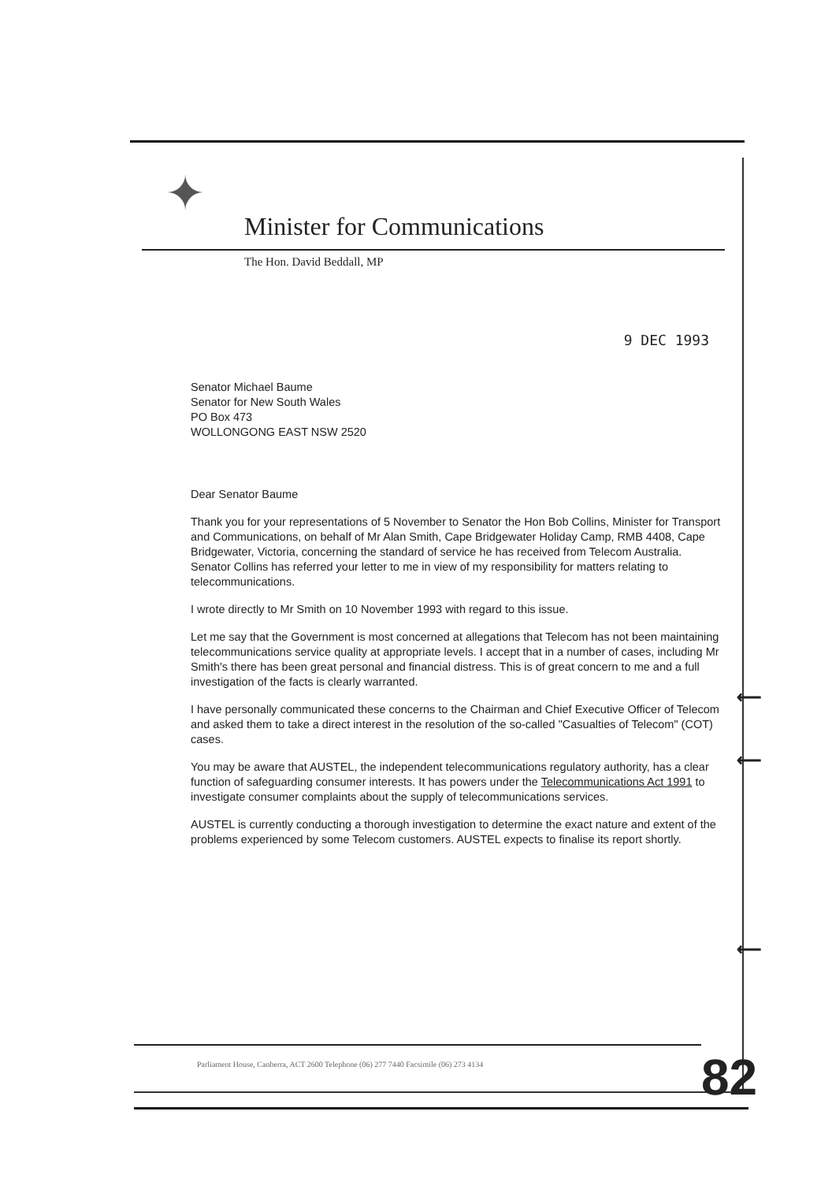✦
Minister for Communications
The Hon. David Beddall, MP
9 DEC 1993
Senator Michael Baume
Senator for New South Wales
PO Box 473
WOLLONGONG EAST NSW 2520
Dear Senator Baume
Thank you for your representations of 5 November to Senator the Hon Bob Collins, Minister for Transport and Communications, on behalf of Mr Alan Smith, Cape Bridgewater Holiday Camp, RMB 4408, Cape Bridgewater, Victoria, concerning the standard of service he has received from Telecom Australia. Senator Collins has referred your letter to me in view of my responsibility for matters relating to telecommunications.
I wrote directly to Mr Smith on 10 November 1993 with regard to this issue.
Let me say that the Government is most concerned at allegations that Telecom has not been maintaining telecommunications service quality at appropriate levels. I accept that in a number of cases, including Mr Smith's there has been great personal and financial distress. This is of great concern to me and a full investigation of the facts is clearly warranted.
I have personally communicated these concerns to the Chairman and Chief Executive Officer of Telecom and asked them to take a direct interest in the resolution of the so-called "Casualties of Telecom" (COT) cases.
You may be aware that AUSTEL, the independent telecommunications regulatory authority, has a clear function of safeguarding consumer interests. It has powers under the Telecommunications Act 1991 to investigate consumer complaints about the supply of telecommunications services.
AUSTEL is currently conducting a thorough investigation to determine the exact nature and extent of the problems experienced by some Telecom customers. AUSTEL expects to finalise its report shortly.
⟵
⟵
⟵
Parliament House, Canberra, ACT 2600 Telephone (06) 277 7440 Facsimile (06) 273 4134
82